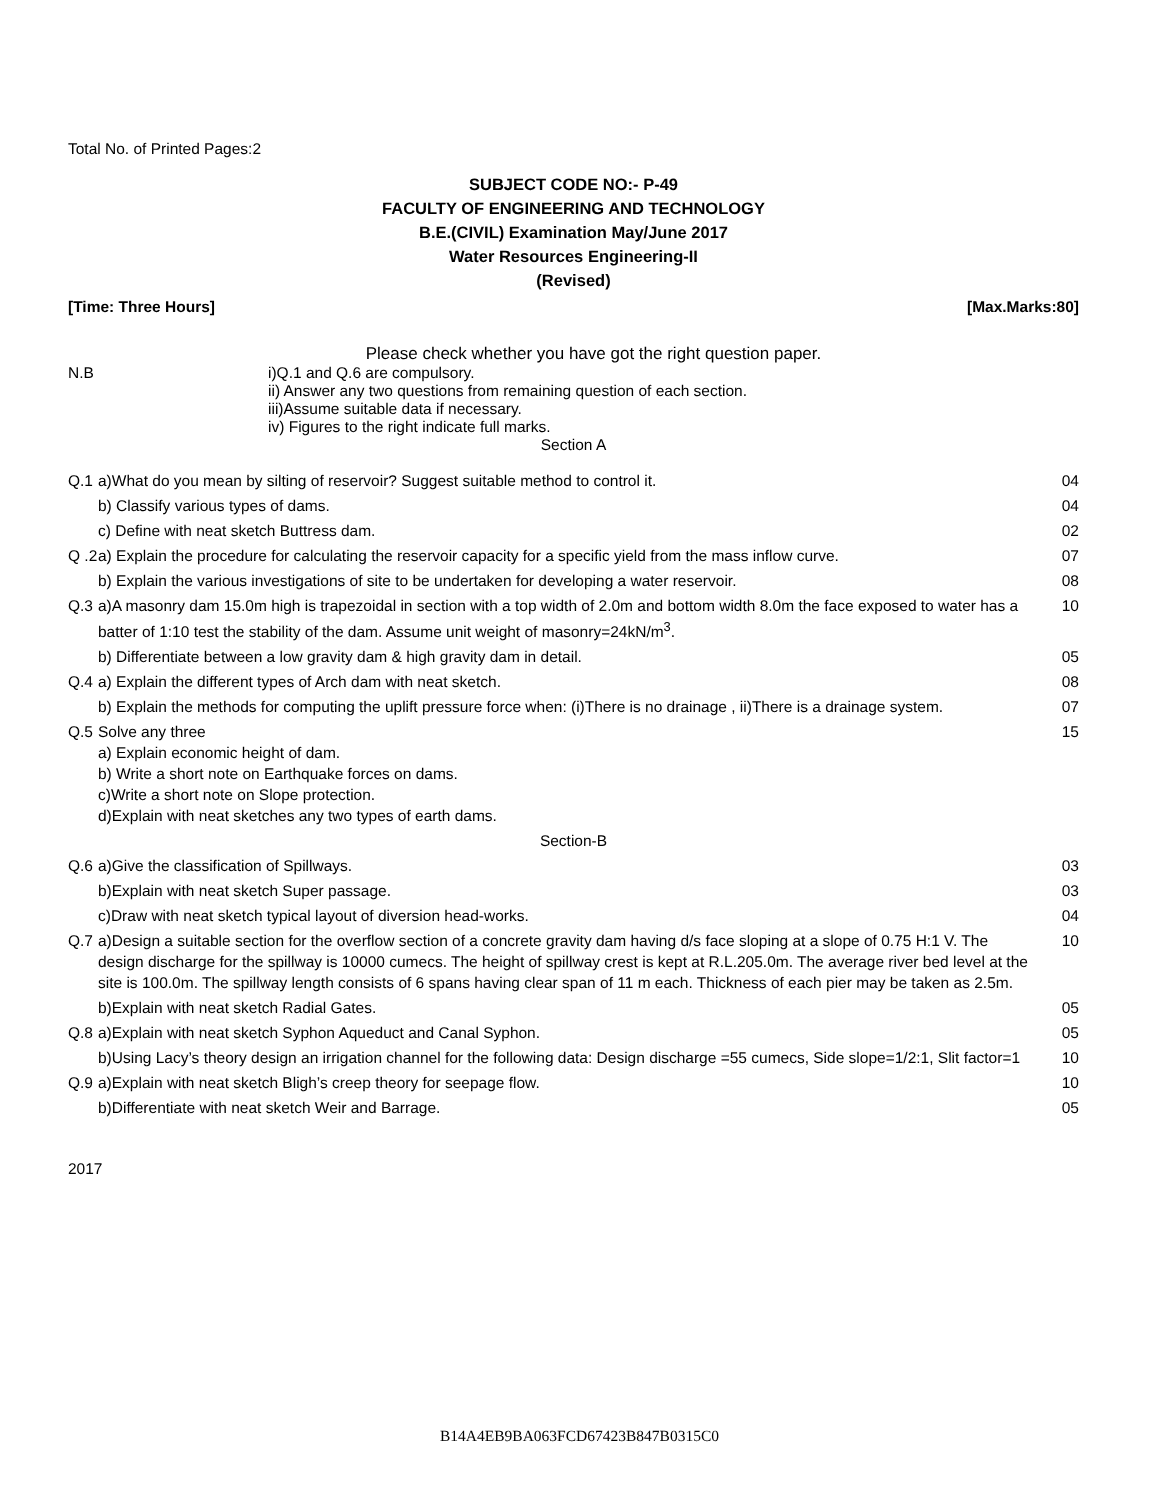Total No. of Printed Pages:2
SUBJECT CODE NO:- P-49
FACULTY OF ENGINEERING AND TECHNOLOGY
B.E.(CIVIL) Examination May/June 2017
Water Resources Engineering-II
(Revised)
[Time: Three Hours] [Max.Marks:80]
Please check whether you have got the right question paper.
N.B i)Q.1 and Q.6 are compulsory.
ii) Answer any two questions from remaining question of each section.
iii)Assume suitable data if necessary.
iv) Figures to the right indicate full marks.
Section A
| Q.1 | a)What do you mean by silting of reservoir? Suggest suitable method to control it. | 04 |
| | b) Classify various types of dams. | 04 |
| | c) Define with neat sketch Buttress dam. | 02 |
| Q .2 | a) Explain the procedure for calculating the reservoir capacity for a specific yield from the mass inflow curve. | 07 |
| | b) Explain the various investigations of site to be undertaken for developing a water reservoir. | 08 |
| Q.3 | a)A masonry dam 15.0m high is trapezoidal in section with a top width of 2.0m and bottom width 8.0m the face exposed to water has a batter of 1:10 test the stability of the dam. Assume unit weight of masonry=24kN/m<sup>3</sup>. | 10 |
| | b) Differentiate between a low gravity dam & high gravity dam in detail. | 05 |
| Q.4 | a) Explain the different types of Arch dam with neat sketch. | 08 |
| | b) Explain the methods for computing the uplift pressure force when: (i)There is no drainage , ii)There is a drainage system. | 07 |
| Q.5 | Solve any three a) Explain economic height of dam. b) Write a short note on Earthquake forces on dams. c)Write a short note on Slope protection. d)Explain with neat sketches any two types of earth dams. | 15 |
| Section-B | | |
| Q.6 | a)Give the classification of Spillways. | 03 |
| | b)Explain with neat sketch Super passage. | 03 |
| | c)Draw with neat sketch typical layout of diversion head-works. | 04 |
| Q.7 | a)Design a suitable section for the overflow section of a concrete gravity dam having d/s face sloping at a slope of 0.75 H:1 V. The design discharge for the spillway is 10000 cumecs. The height of spillway crest is kept at R.L.205.0m. The average river bed level at the site is 100.0m. The spillway length consists of 6 spans having clear span of 11 m each. Thickness of each pier may be taken as 2.5m. | 10 |
| | b)Explain with neat sketch Radial Gates. | 05 |
| Q.8 | a)Explain with neat sketch Syphon Aqueduct and Canal Syphon. | 05 |
| | b)Using Lacy’s theory design an irrigation channel for the following data: Design discharge =55 cumecs, Side slope=1/2:1, Slit factor=1 | 10 |
| Q.9 | a)Explain with neat sketch Bligh’s creep theory for seepage flow. | 10 |
| | b)Differentiate with neat sketch Weir and Barrage. | 05 |
2017
B14A4EB9BA063FCD67423B847B0315C0